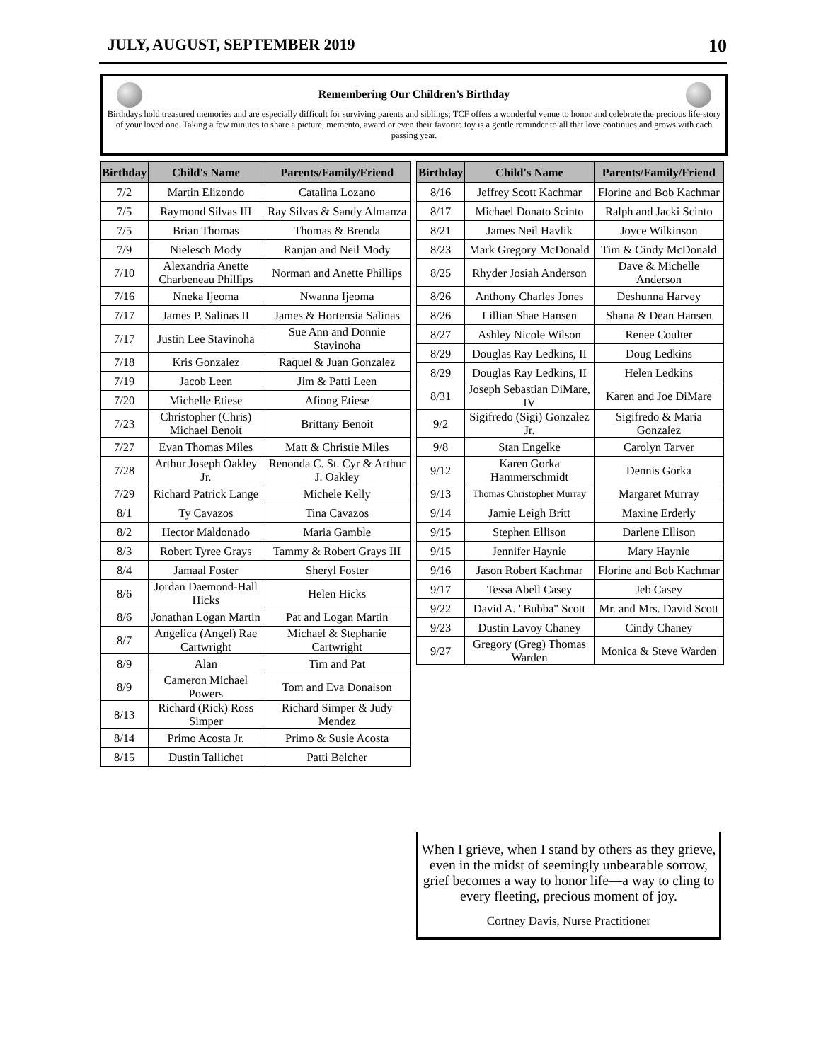JULY, AUGUST, SEPTEMBER 2019 10
Remembering Our Children’s Birthday
Birthdays hold treasured memories and are especially difficult for surviving parents and siblings; TCF offers a wonderful venue to honor and celebrate the precious life-story of your loved one. Taking a few minutes to share a picture, memento, award or even their favorite toy is a gentle reminder to all that love continues and grows with each passing year.
| Birthday | Child's Name | Parents/Family/Friend |
| --- | --- | --- |
| 7/2 | Martin Elizondo | Catalina Lozano |
| 7/5 | Raymond Silvas III | Ray Silvas & Sandy Almanza |
| 7/5 | Brian Thomas | Thomas & Brenda |
| 7/9 | Nielesch Mody | Ranjan and Neil Mody |
| 7/10 | Alexandria Anette Charbeneau Phillips | Norman and Anette Phillips |
| 7/16 | Nneka Ijeoma | Nwanna Ijeoma |
| 7/17 | James P. Salinas II | James & Hortensia Salinas |
| 7/17 | Justin Lee Stavinoha | Sue Ann and Donnie Stavinoha |
| 7/18 | Kris Gonzalez | Raquel & Juan Gonzalez |
| 7/19 | Jacob Leen | Jim & Patti Leen |
| 7/20 | Michelle Etiese | Afiong Etiese |
| 7/23 | Christopher (Chris) Michael Benoit | Brittany Benoit |
| 7/27 | Evan Thomas Miles | Matt & Christie Miles |
| 7/28 | Arthur Joseph Oakley Jr. | Renonda C. St. Cyr & Arthur J. Oakley |
| 7/29 | Richard Patrick Lange | Michele Kelly |
| 8/1 | Ty Cavazos | Tina Cavazos |
| 8/2 | Hector Maldonado | Maria Gamble |
| 8/3 | Robert Tyree Grays | Tammy & Robert Grays III |
| 8/4 | Jamaal Foster | Sheryl Foster |
| 8/6 | Jordan Daemond-Hall Hicks | Helen Hicks |
| 8/6 | Jonathan Logan Martin | Pat and Logan Martin |
| 8/7 | Angelica (Angel) Rae Cartwright | Michael & Stephanie Cartwright |
| 8/9 | Alan | Tim and Pat |
| 8/9 | Cameron Michael Powers | Tom and Eva Donalson |
| 8/13 | Richard (Rick) Ross Simper | Richard Simper & Judy Mendez |
| 8/14 | Primo Acosta Jr. | Primo & Susie Acosta |
| 8/15 | Dustin Tallichet | Patti Belcher |
| Birthday | Child's Name | Parents/Family/Friend |
| --- | --- | --- |
| 8/16 | Jeffrey Scott Kachmar | Florine and Bob Kachmar |
| 8/17 | Michael Donato Scinto | Ralph and Jacki Scinto |
| 8/21 | James Neil Havlik | Joyce Wilkinson |
| 8/23 | Mark Gregory McDonald | Tim & Cindy McDonald |
| 8/25 | Rhyder Josiah Anderson | Dave & Michelle Anderson |
| 8/26 | Anthony Charles Jones | Deshunna Harvey |
| 8/26 | Lillian Shae Hansen | Shana & Dean Hansen |
| 8/27 | Ashley Nicole Wilson | Renee Coulter |
| 8/29 | Douglas Ray Ledkins, II | Doug Ledkins |
| 8/29 | Douglas Ray Ledkins, II | Helen Ledkins |
| 8/31 | Joseph Sebastian DiMare, IV | Karen and Joe DiMare |
| 9/2 | Sigifredo (Sigi) Gonzalez Jr. | Sigifredo & Maria Gonzalez |
| 9/8 | Stan Engelke | Carolyn Tarver |
| 9/12 | Karen Gorka Hammerschmidt | Dennis Gorka |
| 9/13 | Thomas Christopher Murray | Margaret Murray |
| 9/14 | Jamie Leigh Britt | Maxine Erderly |
| 9/15 | Stephen Ellison | Darlene Ellison |
| 9/15 | Jennifer Haynie | Mary Haynie |
| 9/16 | Jason Robert Kachmar | Florine and Bob Kachmar |
| 9/17 | Tessa Abell Casey | Jeb Casey |
| 9/22 | David A. "Bubba" Scott | Mr. and Mrs. David Scott |
| 9/23 | Dustin Lavoy Chaney | Cindy Chaney |
| 9/27 | Gregory (Greg) Thomas Warden | Monica & Steve Warden |
When I grieve, when I stand by others as they grieve, even in the midst of seemingly unbearable sorrow, grief becomes a way to honor life—a way to cling to every fleeting, precious moment of joy.
Cortney Davis, Nurse Practitioner